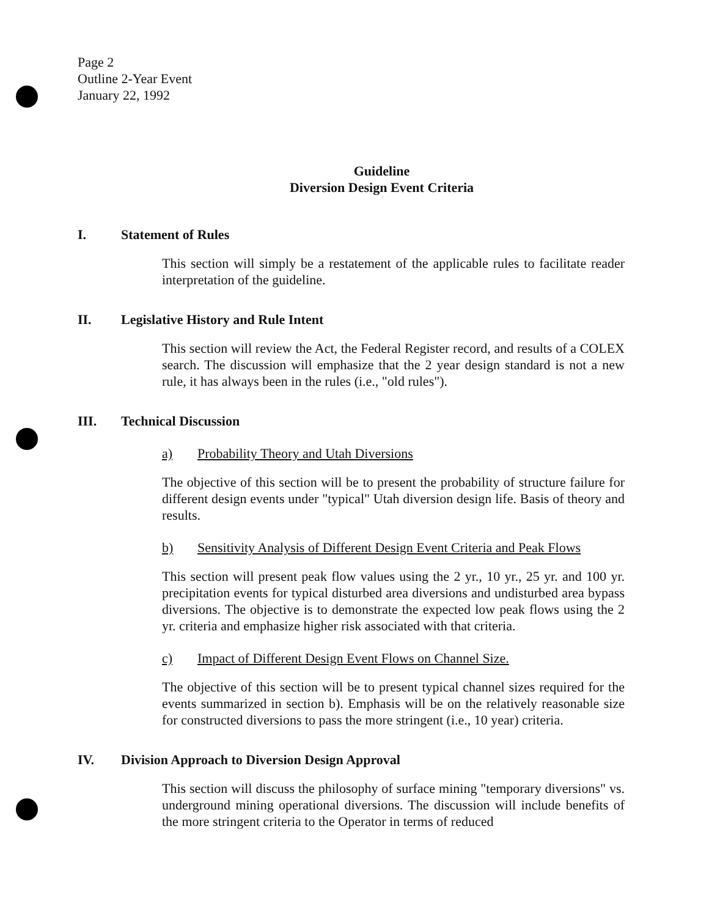Page 2
Outline 2-Year Event
January 22, 1992
Guideline
Diversion Design Event Criteria
I. Statement of Rules
This section will simply be a restatement of the applicable rules to facilitate reader interpretation of the guideline.
II. Legislative History and Rule Intent
This section will review the Act, the Federal Register record, and results of a COLEX search. The discussion will emphasize that the 2 year design standard is not a new rule, it has always been in the rules (i.e., "old rules").
III. Technical Discussion
a) Probability Theory and Utah Diversions
The objective of this section will be to present the probability of structure failure for different design events under "typical" Utah diversion design life. Basis of theory and results.
b) Sensitivity Analysis of Different Design Event Criteria and Peak Flows
This section will present peak flow values using the 2 yr., 10 yr., 25 yr. and 100 yr. precipitation events for typical disturbed area diversions and undisturbed area bypass diversions. The objective is to demonstrate the expected low peak flows using the 2 yr. criteria and emphasize higher risk associated with that criteria.
c) Impact of Different Design Event Flows on Channel Size.
The objective of this section will be to present typical channel sizes required for the events summarized in section b). Emphasis will be on the relatively reasonable size for constructed diversions to pass the more stringent (i.e., 10 year) criteria.
IV. Division Approach to Diversion Design Approval
This section will discuss the philosophy of surface mining "temporary diversions" vs. underground mining operational diversions. The discussion will include benefits of the more stringent criteria to the Operator in terms of reduced